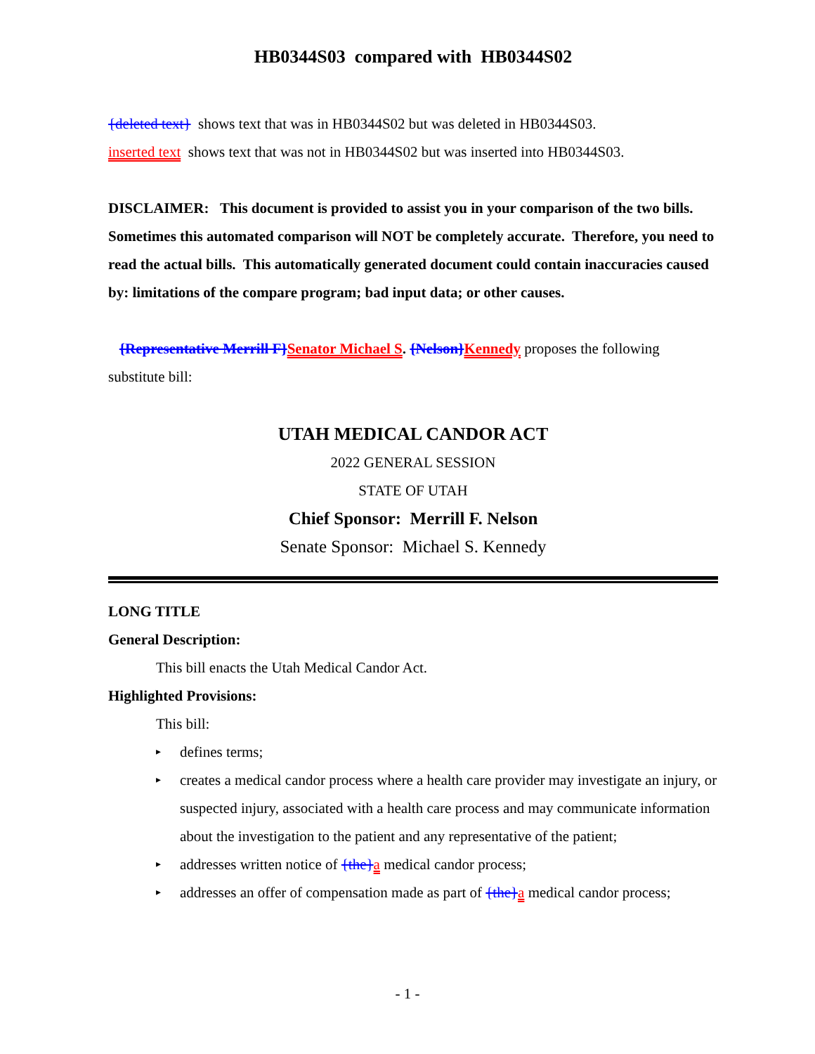HB0344S03 compared with HB0344S02
{deleted text} shows text that was in HB0344S02 but was deleted in HB0344S03.
inserted text shows text that was not in HB0344S02 but was inserted into HB0344S03.
DISCLAIMER: This document is provided to assist you in your comparison of the two bills. Sometimes this automated comparison will NOT be completely accurate. Therefore, you need to read the actual bills. This automatically generated document could contain inaccuracies caused by: limitations of the compare program; bad input data; or other causes.
{Representative Merrill F}Senator Michael S. {Nelson}Kennedy proposes the following substitute bill:
UTAH MEDICAL CANDOR ACT
2022 GENERAL SESSION
STATE OF UTAH
Chief Sponsor: Merrill F. Nelson
Senate Sponsor: Michael S. Kennedy
LONG TITLE
General Description:
This bill enacts the Utah Medical Candor Act.
Highlighted Provisions:
This bill:
▸ defines terms;
▸ creates a medical candor process where a health care provider may investigate an injury, or suspected injury, associated with a health care process and may communicate information about the investigation to the patient and any representative of the patient;
▸ addresses written notice of {the}a medical candor process;
▸ addresses an offer of compensation made as part of {the}a medical candor process;
- 1 -